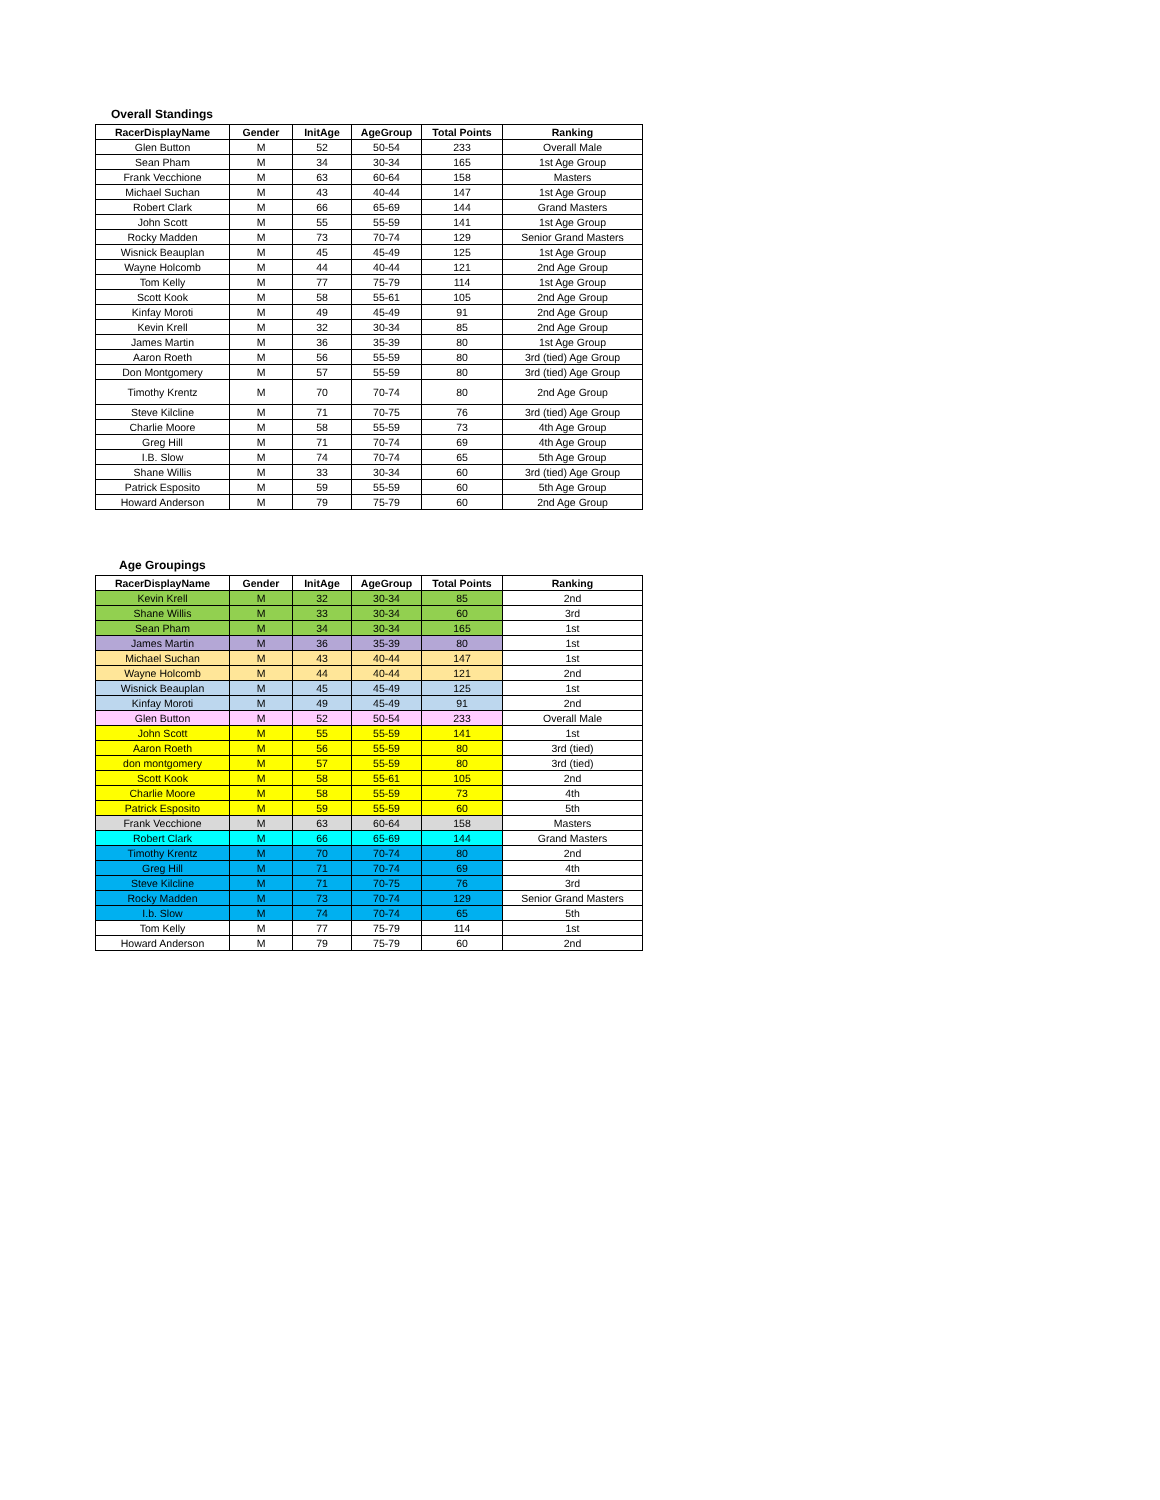Overall Standings
| RacerDisplayName | Gender | InitAge | AgeGroup | Total Points | Ranking |
| --- | --- | --- | --- | --- | --- |
| Glen Button | M | 52 | 50-54 | 233 | Overall Male |
| Sean Pham | M | 34 | 30-34 | 165 | 1st Age Group |
| Frank Vecchione | M | 63 | 60-64 | 158 | Masters |
| Michael Suchan | M | 43 | 40-44 | 147 | 1st Age Group |
| Robert Clark | M | 66 | 65-69 | 144 | Grand Masters |
| John Scott | M | 55 | 55-59 | 141 | 1st Age Group |
| Rocky Madden | M | 73 | 70-74 | 129 | Senior Grand Masters |
| Wisnick Beauplan | M | 45 | 45-49 | 125 | 1st Age Group |
| Wayne Holcomb | M | 44 | 40-44 | 121 | 2nd Age Group |
| Tom Kelly | M | 77 | 75-79 | 114 | 1st Age Group |
| Scott Kook | M | 58 | 55-61 | 105 | 2nd Age Group |
| Kinfay Moroti | M | 49 | 45-49 | 91 | 2nd Age Group |
| Kevin Krell | M | 32 | 30-34 | 85 | 2nd Age Group |
| James Martin | M | 36 | 35-39 | 80 | 1st Age Group |
| Aaron Roeth | M | 56 | 55-59 | 80 | 3rd (tied) Age Group |
| Don Montgomery | M | 57 | 55-59 | 80 | 3rd (tied) Age Group |
| Timothy Krentz | M | 70 | 70-74 | 80 | 2nd Age Group |
| Steve Kilcline | M | 71 | 70-75 | 76 | 3rd (tied) Age Group |
| Charlie Moore | M | 58 | 55-59 | 73 | 4th Age Group |
| Greg Hill | M | 71 | 70-74 | 69 | 4th Age Group |
| I.B. Slow | M | 74 | 70-74 | 65 | 5th Age Group |
| Shane Willis | M | 33 | 30-34 | 60 | 3rd (tied) Age Group |
| Patrick Esposito | M | 59 | 55-59 | 60 | 5th Age Group |
| Howard Anderson | M | 79 | 75-79 | 60 | 2nd Age Group |
Age Groupings
| RacerDisplayName | Gender | InitAge | AgeGroup | Total Points | Ranking |
| --- | --- | --- | --- | --- | --- |
| Kevin Krell | M | 32 | 30-34 | 85 | 2nd |
| Shane Willis | M | 33 | 30-34 | 60 | 3rd |
| Sean Pham | M | 34 | 30-34 | 165 | 1st |
| James Martin | M | 36 | 35-39 | 80 | 1st |
| Michael Suchan | M | 43 | 40-44 | 147 | 1st |
| Wayne Holcomb | M | 44 | 40-44 | 121 | 2nd |
| Wisnick Beauplan | M | 45 | 45-49 | 125 | 1st |
| Kinfay Moroti | M | 49 | 45-49 | 91 | 2nd |
| Glen Button | M | 52 | 50-54 | 233 | Overall Male |
| John Scott | M | 55 | 55-59 | 141 | 1st |
| Aaron Roeth | M | 56 | 55-59 | 80 | 3rd (tied) |
| don montgomery | M | 57 | 55-59 | 80 | 3rd (tied) |
| Scott Kook | M | 58 | 55-61 | 105 | 2nd |
| Charlie Moore | M | 58 | 55-59 | 73 | 4th |
| Patrick Esposito | M | 59 | 55-59 | 60 | 5th |
| Frank Vecchione | M | 63 | 60-64 | 158 | Masters |
| Robert Clark | M | 66 | 65-69 | 144 | Grand Masters |
| Timothy Krentz | M | 70 | 70-74 | 80 | 2nd |
| Greg Hill | M | 71 | 70-74 | 69 | 4th |
| Steve Kilcline | M | 71 | 70-75 | 76 | 3rd |
| Rocky Madden | M | 73 | 70-74 | 129 | Senior Grand Masters |
| I.b. Slow | M | 74 | 70-74 | 65 | 5th |
| Tom Kelly | M | 77 | 75-79 | 114 | 1st |
| Howard Anderson | M | 79 | 75-79 | 60 | 2nd |